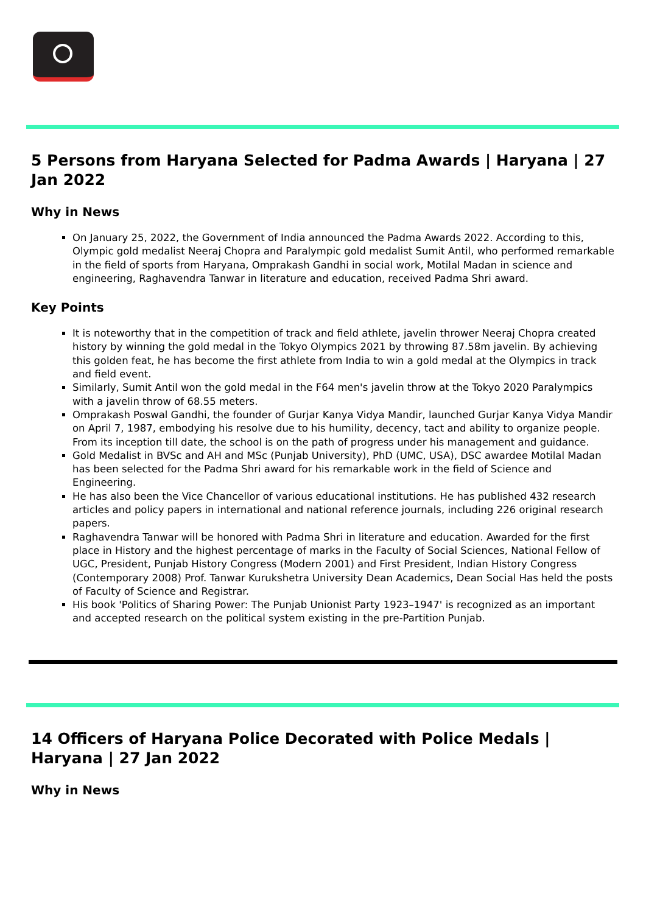5 Persons from Haryana Selected for Padma Awards | Haryana | 27 Jan 2022
Why in News
On January 25, 2022, the Government of India announced the Padma Awards 2022. According to this, Olympic gold medalist Neeraj Chopra and Paralympic gold medalist Sumit Antil, who performed remarkable in the field of sports from Haryana, Omprakash Gandhi in social work, Motilal Madan in science and engineering, Raghavendra Tanwar in literature and education, received Padma Shri award.
Key Points
It is noteworthy that in the competition of track and field athlete, javelin thrower Neeraj Chopra created history by winning the gold medal in the Tokyo Olympics 2021 by throwing 87.58m javelin. By achieving this golden feat, he has become the first athlete from India to win a gold medal at the Olympics in track and field event.
Similarly, Sumit Antil won the gold medal in the F64 men's javelin throw at the Tokyo 2020 Paralympics with a javelin throw of 68.55 meters.
Omprakash Poswal Gandhi, the founder of Gurjar Kanya Vidya Mandir, launched Gurjar Kanya Vidya Mandir on April 7, 1987, embodying his resolve due to his humility, decency, tact and ability to organize people. From its inception till date, the school is on the path of progress under his management and guidance.
Gold Medalist in BVSc and AH and MSc (Punjab University), PhD (UMC, USA), DSC awardee Motilal Madan has been selected for the Padma Shri award for his remarkable work in the field of Science and Engineering.
He has also been the Vice Chancellor of various educational institutions. He has published 432 research articles and policy papers in international and national reference journals, including 226 original research papers.
Raghavendra Tanwar will be honored with Padma Shri in literature and education. Awarded for the first place in History and the highest percentage of marks in the Faculty of Social Sciences, National Fellow of UGC, President, Punjab History Congress (Modern 2001) and First President, Indian History Congress (Contemporary 2008) Prof. Tanwar Kurukshetra University Dean Academics, Dean Social Has held the posts of Faculty of Science and Registrar.
His book 'Politics of Sharing Power: The Punjab Unionist Party 1923–1947' is recognized as an important and accepted research on the political system existing in the pre-Partition Punjab.
14 Officers of Haryana Police Decorated with Police Medals | Haryana | 27 Jan 2022
Why in News